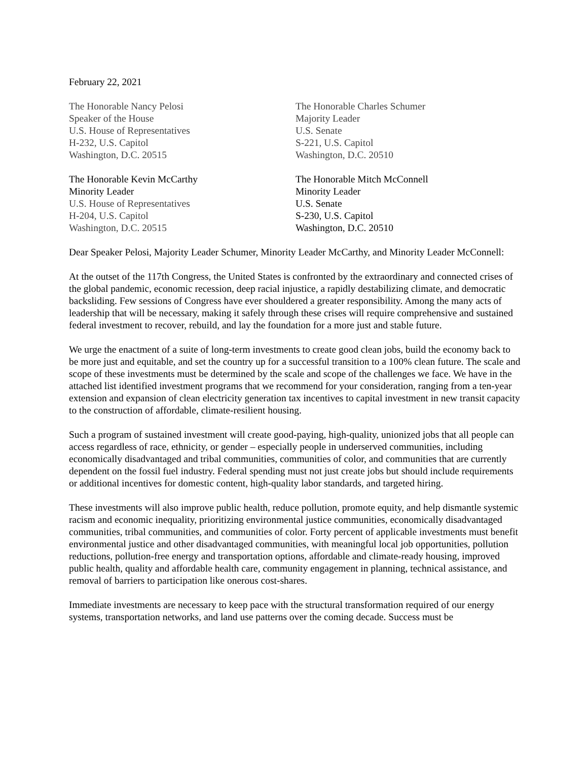February 22, 2021
The Honorable Nancy Pelosi
Speaker of the House
U.S. House of Representatives
H-232, U.S. Capitol
Washington, D.C. 20515
The Honorable Charles Schumer
Majority Leader
U.S. Senate
S-221, U.S. Capitol
Washington, D.C. 20510
The Honorable Kevin McCarthy
Minority Leader
U.S. House of Representatives
H-204, U.S. Capitol
Washington, D.C. 20515
The Honorable Mitch McConnell
Minority Leader
U.S. Senate
S-230, U.S. Capitol
Washington, D.C. 20510
Dear Speaker Pelosi, Majority Leader Schumer, Minority Leader McCarthy, and Minority Leader McConnell:
At the outset of the 117th Congress, the United States is confronted by the extraordinary and connected crises of the global pandemic, economic recession, deep racial injustice, a rapidly destabilizing climate, and democratic backsliding. Few sessions of Congress have ever shouldered a greater responsibility. Among the many acts of leadership that will be necessary, making it safely through these crises will require comprehensive and sustained federal investment to recover, rebuild, and lay the foundation for a more just and stable future.
We urge the enactment of a suite of long-term investments to create good clean jobs, build the economy back to be more just and equitable, and set the country up for a successful transition to a 100% clean future. The scale and scope of these investments must be determined by the scale and scope of the challenges we face. We have in the attached list identified investment programs that we recommend for your consideration, ranging from a ten-year extension and expansion of clean electricity generation tax incentives to capital investment in new transit capacity to the construction of affordable, climate-resilient housing.
Such a program of sustained investment will create good-paying, high-quality, unionized jobs that all people can access regardless of race, ethnicity, or gender – especially people in underserved communities, including economically disadvantaged and tribal communities, communities of color, and communities that are currently dependent on the fossil fuel industry. Federal spending must not just create jobs but should include requirements or additional incentives for domestic content, high-quality labor standards, and targeted hiring.
These investments will also improve public health, reduce pollution, promote equity, and help dismantle systemic racism and economic inequality, prioritizing environmental justice communities, economically disadvantaged communities, tribal communities, and communities of color. Forty percent of applicable investments must benefit environmental justice and other disadvantaged communities, with meaningful local job opportunities, pollution reductions, pollution-free energy and transportation options, affordable and climate-ready housing, improved public health, quality and affordable health care, community engagement in planning, technical assistance, and removal of barriers to participation like onerous cost-shares.
Immediate investments are necessary to keep pace with the structural transformation required of our energy systems, transportation networks, and land use patterns over the coming decade. Success must be